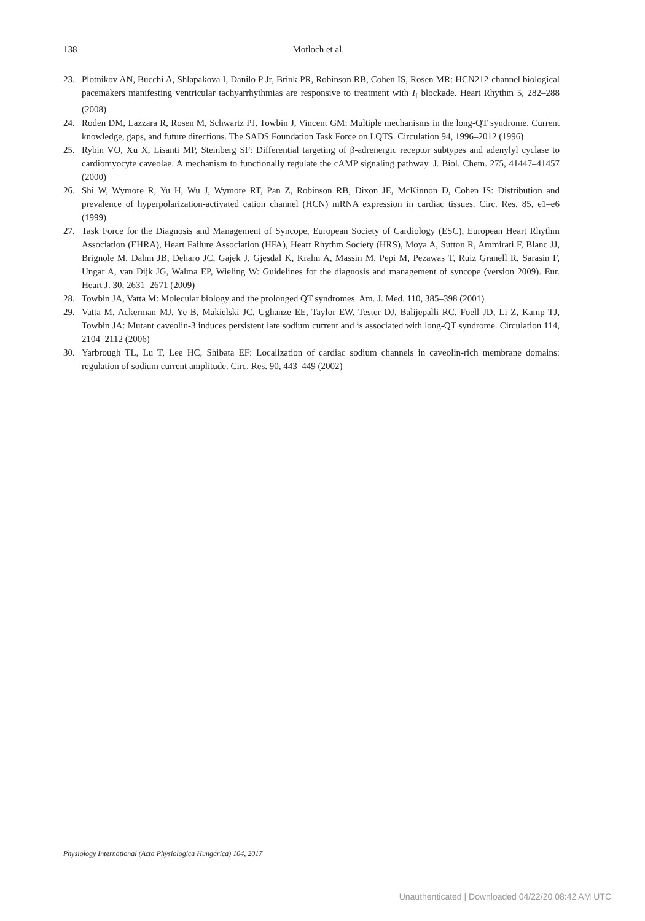138
Motloch et al.
23. Plotnikov AN, Bucchi A, Shlapakova I, Danilo P Jr, Brink PR, Robinson RB, Cohen IS, Rosen MR: HCN212-channel biological pacemakers manifesting ventricular tachyarrhythmias are responsive to treatment with I<sub>f</sub> blockade. Heart Rhythm 5, 282–288 (2008)
24. Roden DM, Lazzara R, Rosen M, Schwartz PJ, Towbin J, Vincent GM: Multiple mechanisms in the long-QT syndrome. Current knowledge, gaps, and future directions. The SADS Foundation Task Force on LQTS. Circulation 94, 1996–2012 (1996)
25. Rybin VO, Xu X, Lisanti MP, Steinberg SF: Differential targeting of β-adrenergic receptor subtypes and adenylyl cyclase to cardiomyocyte caveolae. A mechanism to functionally regulate the cAMP signaling pathway. J. Biol. Chem. 275, 41447–41457 (2000)
26. Shi W, Wymore R, Yu H, Wu J, Wymore RT, Pan Z, Robinson RB, Dixon JE, McKinnon D, Cohen IS: Distribution and prevalence of hyperpolarization-activated cation channel (HCN) mRNA expression in cardiac tissues. Circ. Res. 85, e1–e6 (1999)
27. Task Force for the Diagnosis and Management of Syncope, European Society of Cardiology (ESC), European Heart Rhythm Association (EHRA), Heart Failure Association (HFA), Heart Rhythm Society (HRS), Moya A, Sutton R, Ammirati F, Blanc JJ, Brignole M, Dahm JB, Deharo JC, Gajek J, Gjesdal K, Krahn A, Massin M, Pepi M, Pezawas T, Ruiz Granell R, Sarasin F, Ungar A, van Dijk JG, Walma EP, Wieling W: Guidelines for the diagnosis and management of syncope (version 2009). Eur. Heart J. 30, 2631–2671 (2009)
28. Towbin JA, Vatta M: Molecular biology and the prolonged QT syndromes. Am. J. Med. 110, 385–398 (2001)
29. Vatta M, Ackerman MJ, Ye B, Makielski JC, Ughanze EE, Taylor EW, Tester DJ, Balijepalli RC, Foell JD, Li Z, Kamp TJ, Towbin JA: Mutant caveolin-3 induces persistent late sodium current and is associated with long-QT syndrome. Circulation 114, 2104–2112 (2006)
30. Yarbrough TL, Lu T, Lee HC, Shibata EF: Localization of cardiac sodium channels in caveolin-rich membrane domains: regulation of sodium current amplitude. Circ. Res. 90, 443–449 (2002)
Physiology International (Acta Physiologica Hungarica) 104, 2017
Unauthenticated | Downloaded 04/22/20 08:42 AM UTC